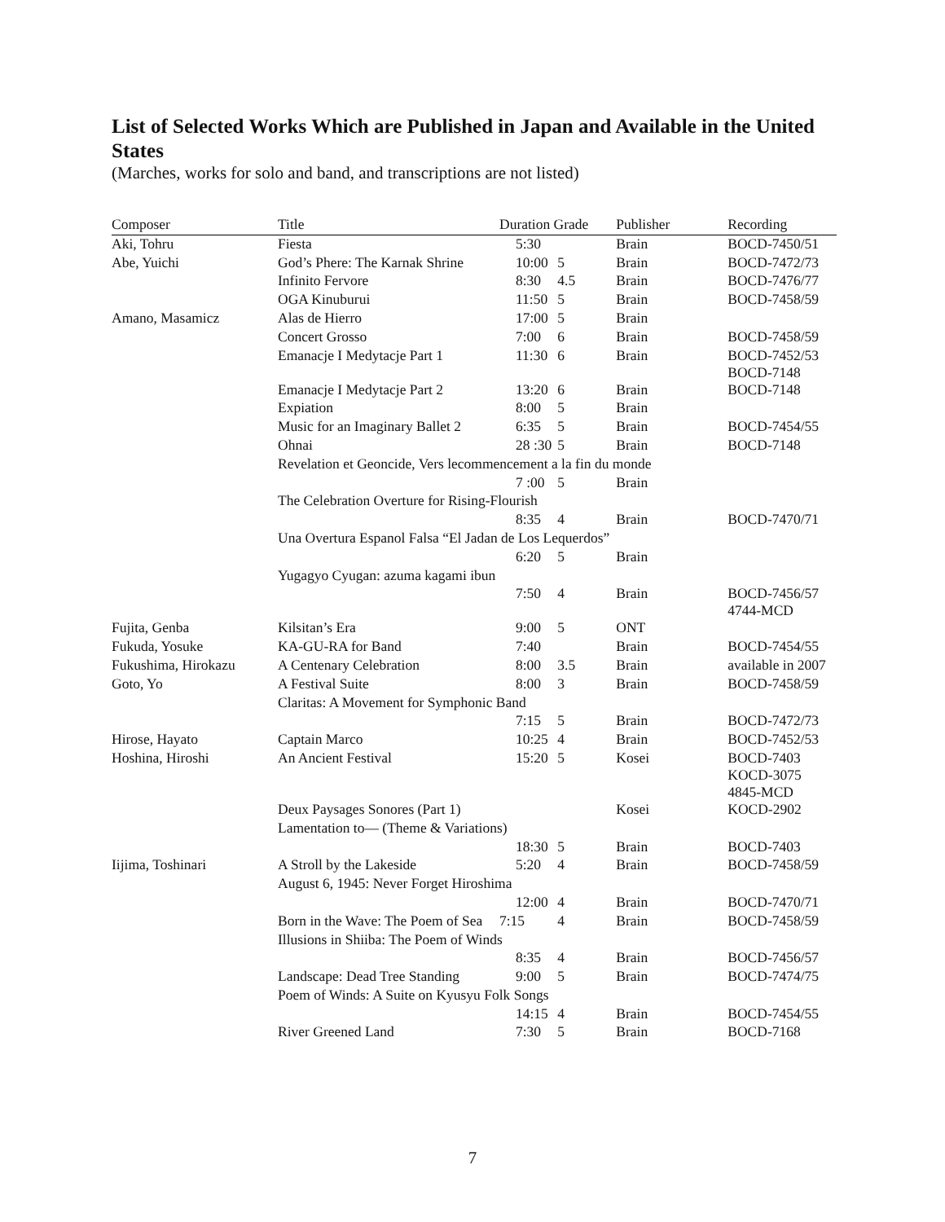List of Selected Works Which are Published in Japan and Available in the United States
(Marches, works for solo and band, and transcriptions are not listed)
| Composer | Title | Duration Grade | | Publisher | Recording |
| --- | --- | --- | --- | --- | --- |
| Aki, Tohru | Fiesta | 5:30 | | Brain | BOCD-7450/51 |
| Abe, Yuichi | God’s Phere: The Karnak Shrine | 10:00 | 5 | Brain | BOCD-7472/73 |
| | Infinito Fervore | 8:30 | 4.5 | Brain | BOCD-7476/77 |
| | OGA Kinuburui | 11:50 | 5 | Brain | BOCD-7458/59 |
| Amano, Masamicz | Alas de Hierro | 17:00 | 5 | Brain | |
| | Concert Grosso | 7:00 | 6 | Brain | BOCD-7458/59 |
| | Emanacje I Medytacje Part 1 | 11:30 | 6 | Brain | BOCD-7452/53 BOCD-7148 |
| | Emanacje I Medytacje Part 2 | 13:20 | 6 | Brain | BOCD-7148 |
| | Expiation | 8:00 | 5 | Brain | |
| | Music for an Imaginary Ballet 2 | 6:35 | 5 | Brain | BOCD-7454/55 |
| | Ohnai | 28 :30 | 5 | Brain | BOCD-7148 |
| | Revelation et Geoncide, Vers lecommencement a la fin du monde | | | | |
| | | 7 :00 | 5 | Brain | |
| | The Celebration Overture for Rising-Flourish | | | | |
| | | 8:35 | 4 | Brain | BOCD-7470/71 |
| | Una Overtura Espanol Falsa “El Jadan de Los Lequerdos” | | | | |
| | | 6:20 | 5 | Brain | |
| | Yugagyo Cyugan: azuma kagami ibun | | | | |
| | | 7:50 | 4 | Brain | BOCD-7456/57 4744-MCD |
| Fujita, Genba | Kilsitan’s Era | 9:00 | 5 | ONT | |
| Fukuda, Yosuke | KA-GU-RA for Band | 7:40 | | Brain | BOCD-7454/55 |
| Fukushima, Hirokazu | A Centenary Celebration | 8:00 | 3.5 | Brain | available in 2007 |
| Goto, Yo | A Festival Suite | 8:00 | 3 | Brain | BOCD-7458/59 |
| | Claritas: A Movement for Symphonic Band | | | | |
| | | 7:15 | 5 | Brain | BOCD-7472/73 |
| Hirose, Hayato | Captain Marco | 10:25 | 4 | Brain | BOCD-7452/53 |
| Hoshina, Hiroshi | An Ancient Festival | 15:20 | 5 | Kosei | BOCD-7403 KOCD-3075 4845-MCD |
| | Deux Paysages Sonores (Part 1) | | | Kosei | KOCD-2902 |
| | Lamentation to— (Theme & Variations) | | | | |
| | | 18:30 | 5 | Brain | BOCD-7403 |
| Iijima, Toshinari | A Stroll by the Lakeside | 5:20 | 4 | Brain | BOCD-7458/59 |
| | August 6, 1945: Never Forget Hiroshima | | | | |
| | | 12:00 | 4 | Brain | BOCD-7470/71 |
| | Born in the Wave: The Poem of Sea | 7:15 | 4 | Brain | BOCD-7458/59 |
| | Illusions in Shiiba: The Poem of Winds | | | | |
| | | 8:35 | 4 | Brain | BOCD-7456/57 |
| | Landscape: Dead Tree Standing | 9:00 | 5 | Brain | BOCD-7474/75 |
| | Poem of Winds: A Suite on Kyusyu Folk Songs | | | | |
| | | 14:15 | 4 | Brain | BOCD-7454/55 |
| | River Greened Land | 7:30 | 5 | Brain | BOCD-7168 |
7